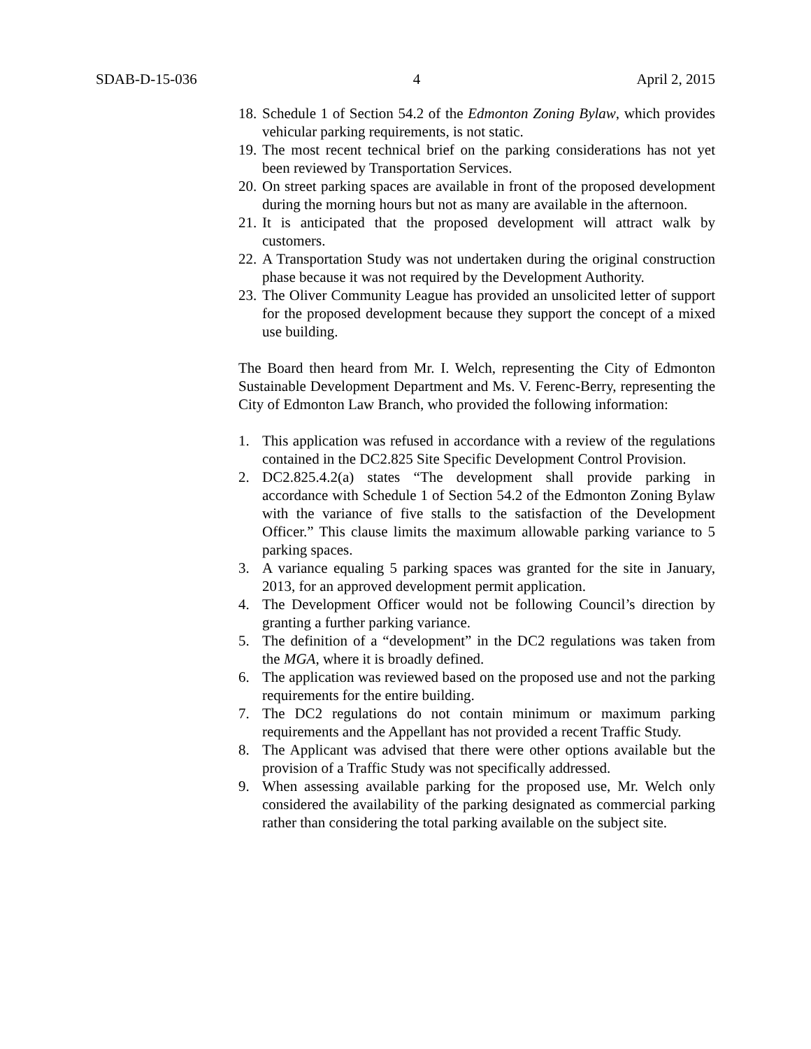SDAB-D-15-036 4 April 2, 2015
18. Schedule 1 of Section 54.2 of the Edmonton Zoning Bylaw, which provides vehicular parking requirements, is not static.
19. The most recent technical brief on the parking considerations has not yet been reviewed by Transportation Services.
20. On street parking spaces are available in front of the proposed development during the morning hours but not as many are available in the afternoon.
21. It is anticipated that the proposed development will attract walk by customers.
22. A Transportation Study was not undertaken during the original construction phase because it was not required by the Development Authority.
23. The Oliver Community League has provided an unsolicited letter of support for the proposed development because they support the concept of a mixed use building.
The Board then heard from Mr. I. Welch, representing the City of Edmonton Sustainable Development Department and Ms. V. Ferenc-Berry, representing the City of Edmonton Law Branch, who provided the following information:
1. This application was refused in accordance with a review of the regulations contained in the DC2.825 Site Specific Development Control Provision.
2. DC2.825.4.2(a) states “The development shall provide parking in accordance with Schedule 1 of Section 54.2 of the Edmonton Zoning Bylaw with the variance of five stalls to the satisfaction of the Development Officer.” This clause limits the maximum allowable parking variance to 5 parking spaces.
3. A variance equaling 5 parking spaces was granted for the site in January, 2013, for an approved development permit application.
4. The Development Officer would not be following Council’s direction by granting a further parking variance.
5. The definition of a “development” in the DC2 regulations was taken from the MGA, where it is broadly defined.
6. The application was reviewed based on the proposed use and not the parking requirements for the entire building.
7. The DC2 regulations do not contain minimum or maximum parking requirements and the Appellant has not provided a recent Traffic Study.
8. The Applicant was advised that there were other options available but the provision of a Traffic Study was not specifically addressed.
9. When assessing available parking for the proposed use, Mr. Welch only considered the availability of the parking designated as commercial parking rather than considering the total parking available on the subject site.